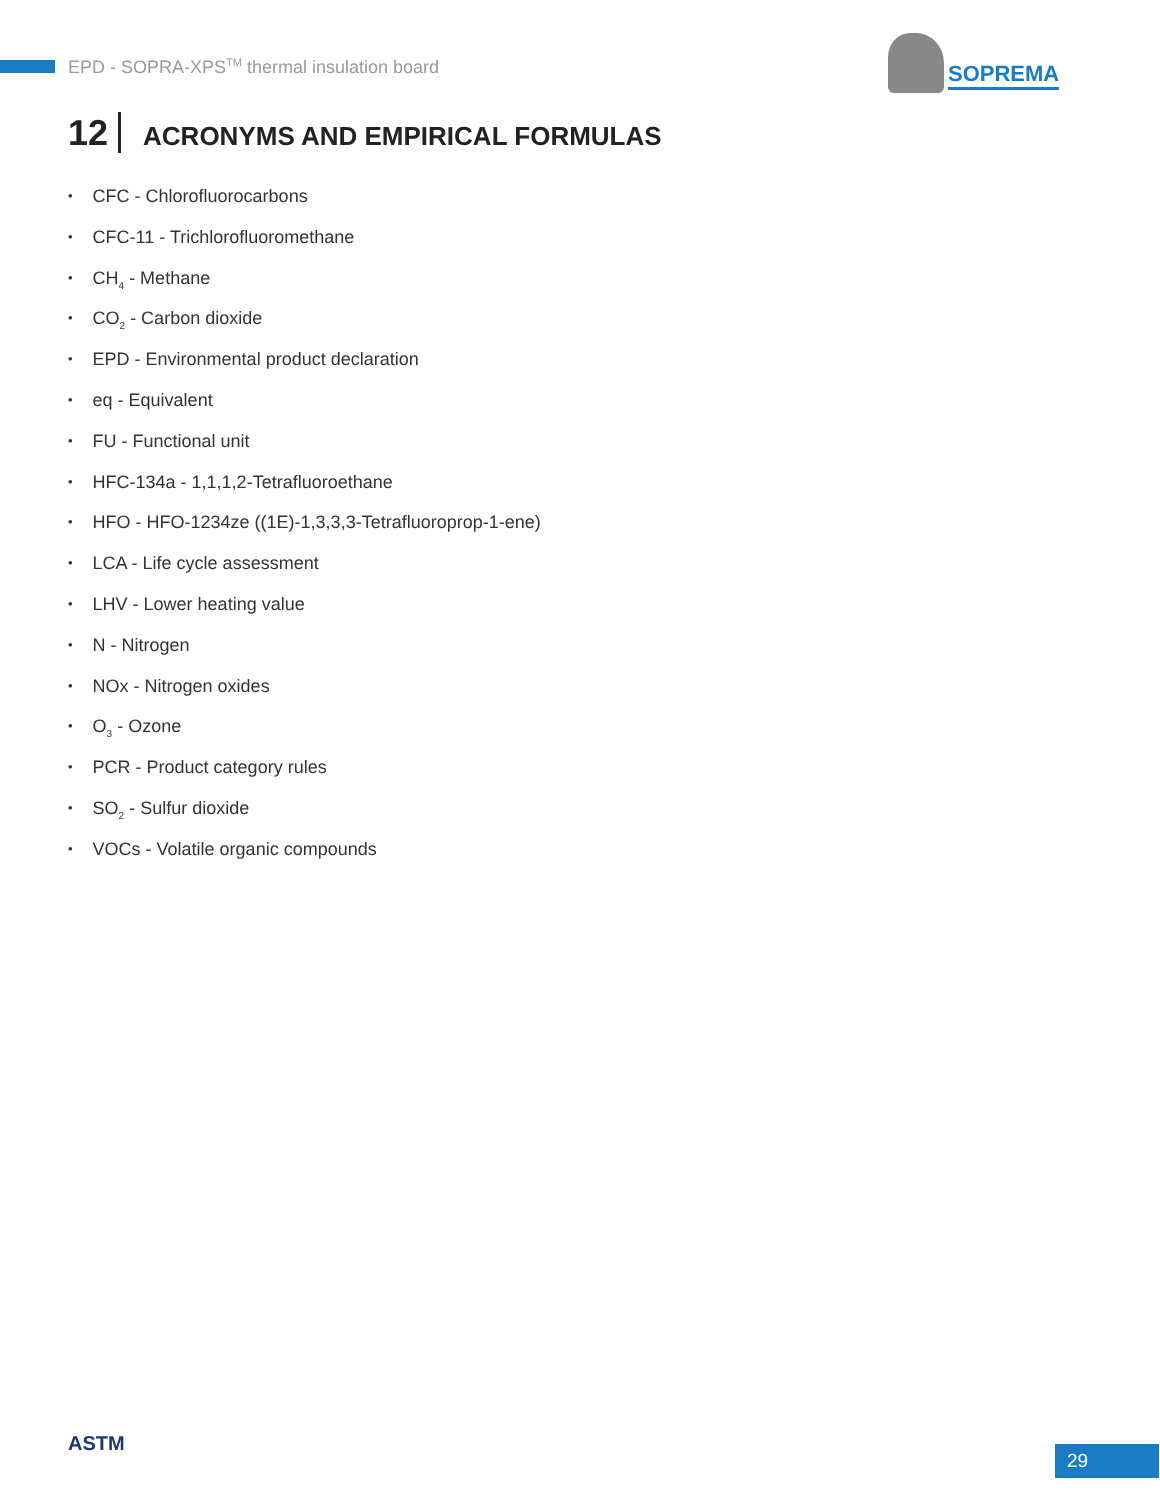EPD - SOPRA-XPS<sup>TM</sup> thermal insulation board
SOPREMA
12 ACRONYMS AND EMPIRICAL FORMULAS
CFC - Chlorofluorocarbons
CFC-11 - Trichlorofluoromethane
CH<sub>4</sub> - Methane
CO<sub>2</sub> - Carbon dioxide
EPD - Environmental product declaration
eq - Equivalent
FU - Functional unit
HFC-134a - 1,1,1,2-Tetrafluoroethane
HFO - HFO-1234ze ((1E)-1,3,3,3-Tetrafluoroprop-1-ene)
LCA - Life cycle assessment
LHV - Lower heating value
N - Nitrogen
NOx - Nitrogen oxides
O<sub>3</sub> - Ozone
PCR - Product category rules
SO<sub>2</sub> - Sulfur dioxide
VOCs - Volatile organic compounds
ASTM 29